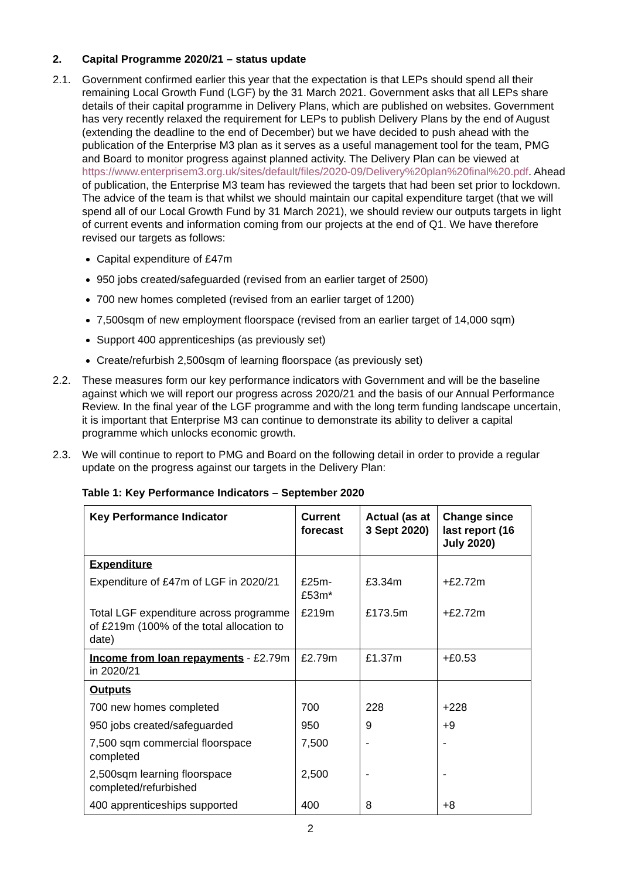2. Capital Programme 2020/21 – status update
2.1. Government confirmed earlier this year that the expectation is that LEPs should spend all their remaining Local Growth Fund (LGF) by the 31 March 2021. Government asks that all LEPs share details of their capital programme in Delivery Plans, which are published on websites. Government has very recently relaxed the requirement for LEPs to publish Delivery Plans by the end of August (extending the deadline to the end of December) but we have decided to push ahead with the publication of the Enterprise M3 plan as it serves as a useful management tool for the team, PMG and Board to monitor progress against planned activity. The Delivery Plan can be viewed at https://www.enterprisem3.org.uk/sites/default/files/2020-09/Delivery%20plan%20final%20.pdf. Ahead of publication, the Enterprise M3 team has reviewed the targets that had been set prior to lockdown. The advice of the team is that whilst we should maintain our capital expenditure target (that we will spend all of our Local Growth Fund by 31 March 2021), we should review our outputs targets in light of current events and information coming from our projects at the end of Q1. We have therefore revised our targets as follows:
Capital expenditure of £47m
950 jobs created/safeguarded (revised from an earlier target of 2500)
700 new homes completed (revised from an earlier target of 1200)
7,500sqm of new employment floorspace (revised from an earlier target of 14,000 sqm)
Support 400 apprenticeships (as previously set)
Create/refurbish 2,500sqm of learning floorspace (as previously set)
2.2. These measures form our key performance indicators with Government and will be the baseline against which we will report our progress across 2020/21 and the basis of our Annual Performance Review. In the final year of the LGF programme and with the long term funding landscape uncertain, it is important that Enterprise M3 can continue to demonstrate its ability to deliver a capital programme which unlocks economic growth.
2.3. We will continue to report to PMG and Board on the following detail in order to provide a regular update on the progress against our targets in the Delivery Plan:
Table 1: Key Performance Indicators – September 2020
| Key Performance Indicator | Current forecast | Actual (as at 3 Sept 2020) | Change since last report (16 July 2020) |
| --- | --- | --- | --- |
| Expenditure | | | |
| Expenditure of £47m of LGF in 2020/21 | £25m-£53m* | £3.34m | +£2.72m |
| Total LGF expenditure across programme of £219m (100% of the total allocation to date) | £219m | £173.5m | +£2.72m |
| Income from loan repayments - £2.79m in 2020/21 | £2.79m | £1.37m | +£0.53 |
| Outputs | | | |
| 700 new homes completed | 700 | 228 | +228 |
| 950 jobs created/safeguarded | 950 | 9 | +9 |
| 7,500 sqm commercial floorspace completed | 7,500 | - | - |
| 2,500sqm learning floorspace completed/refurbished | 2,500 | - | - |
| 400 apprenticeships supported | 400 | 8 | +8 |
2